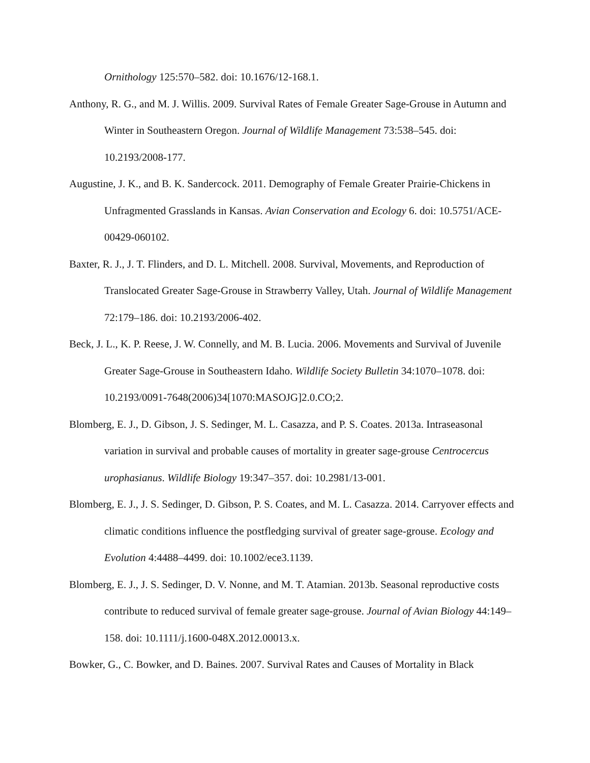Ornithology 125:570–582. doi: 10.1676/12-168.1.
Anthony, R. G., and M. J. Willis. 2009. Survival Rates of Female Greater Sage-Grouse in Autumn and Winter in Southeastern Oregon. Journal of Wildlife Management 73:538–545. doi: 10.2193/2008-177.
Augustine, J. K., and B. K. Sandercock. 2011. Demography of Female Greater Prairie-Chickens in Unfragmented Grasslands in Kansas. Avian Conservation and Ecology 6. doi: 10.5751/ACE-00429-060102.
Baxter, R. J., J. T. Flinders, and D. L. Mitchell. 2008. Survival, Movements, and Reproduction of Translocated Greater Sage-Grouse in Strawberry Valley, Utah. Journal of Wildlife Management 72:179–186. doi: 10.2193/2006-402.
Beck, J. L., K. P. Reese, J. W. Connelly, and M. B. Lucia. 2006. Movements and Survival of Juvenile Greater Sage-Grouse in Southeastern Idaho. Wildlife Society Bulletin 34:1070–1078. doi: 10.2193/0091-7648(2006)34[1070:MASOJG]2.0.CO;2.
Blomberg, E. J., D. Gibson, J. S. Sedinger, M. L. Casazza, and P. S. Coates. 2013a. Intraseasonal variation in survival and probable causes of mortality in greater sage-grouse Centrocercus urophasianus. Wildlife Biology 19:347–357. doi: 10.2981/13-001.
Blomberg, E. J., J. S. Sedinger, D. Gibson, P. S. Coates, and M. L. Casazza. 2014. Carryover effects and climatic conditions influence the postfledging survival of greater sage-grouse. Ecology and Evolution 4:4488–4499. doi: 10.1002/ece3.1139.
Blomberg, E. J., J. S. Sedinger, D. V. Nonne, and M. T. Atamian. 2013b. Seasonal reproductive costs contribute to reduced survival of female greater sage-grouse. Journal of Avian Biology 44:149–158. doi: 10.1111/j.1600-048X.2012.00013.x.
Bowker, G., C. Bowker, and D. Baines. 2007. Survival Rates and Causes of Mortality in Black